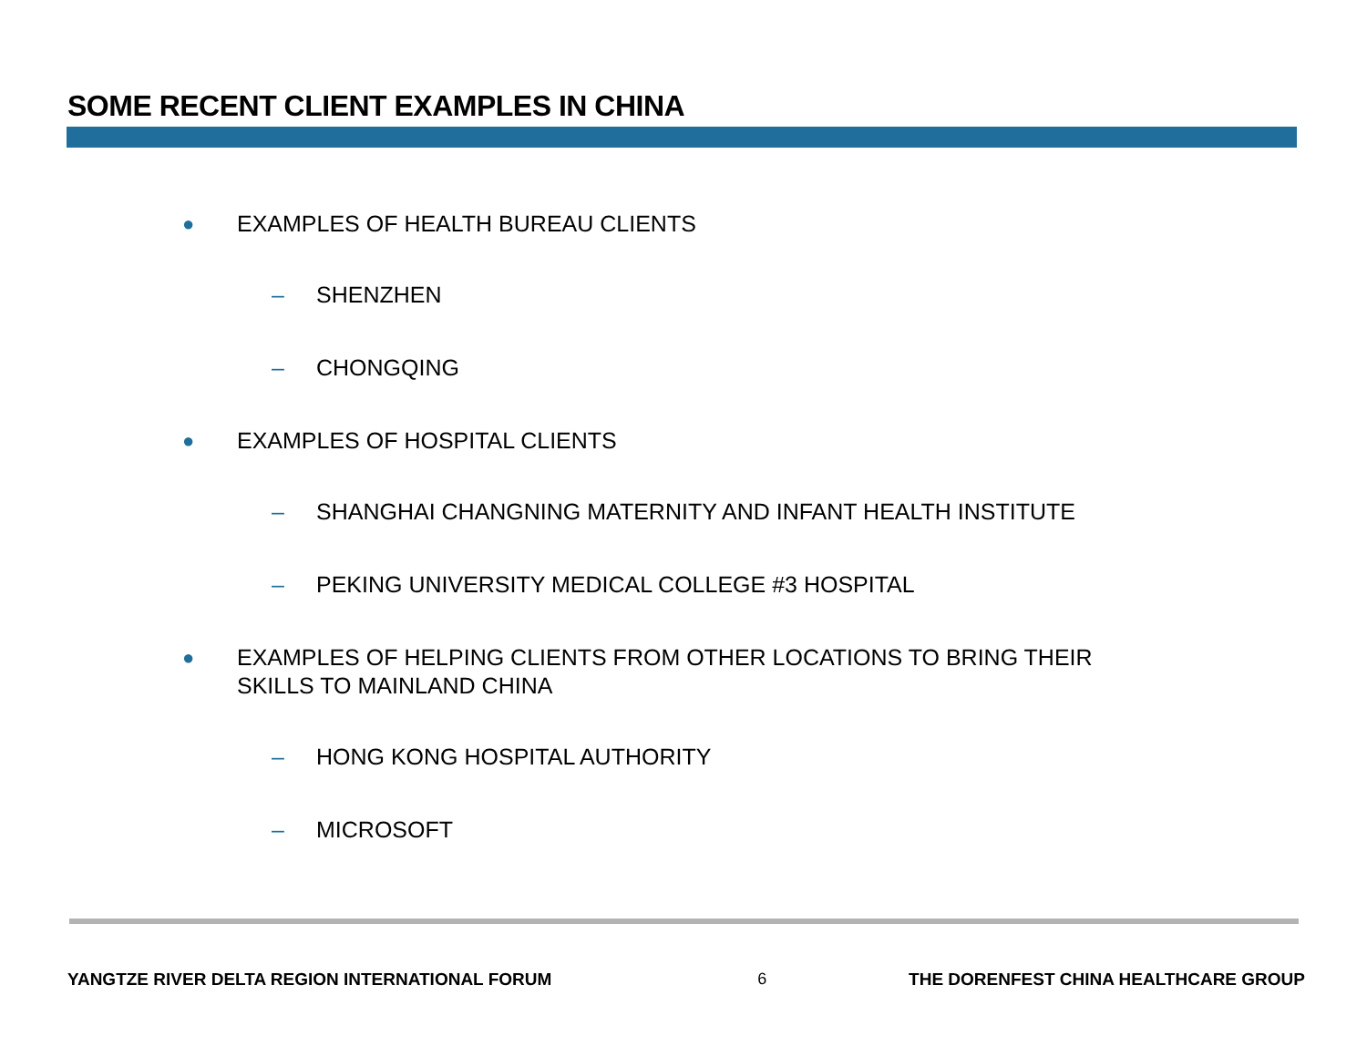SOME RECENT CLIENT EXAMPLES IN CHINA
● EXAMPLES OF HEALTH BUREAU CLIENTS
– SHENZHEN
– CHONGQING
● EXAMPLES OF HOSPITAL CLIENTS
– SHANGHAI CHANGNING MATERNITY AND INFANT HEALTH INSTITUTE
– PEKING UNIVERSITY MEDICAL COLLEGE #3 HOSPITAL
● EXAMPLES OF HELPING CLIENTS FROM OTHER LOCATIONS TO BRING THEIR
SKILLS TO MAINLAND CHINA
– HONG KONG HOSPITAL AUTHORITY
– MICROSOFT
YANGTZE RIVER DELTA REGION INTERNATIONAL FORUM 6 THE DORENFEST CHINA HEALTHCARE GROUP